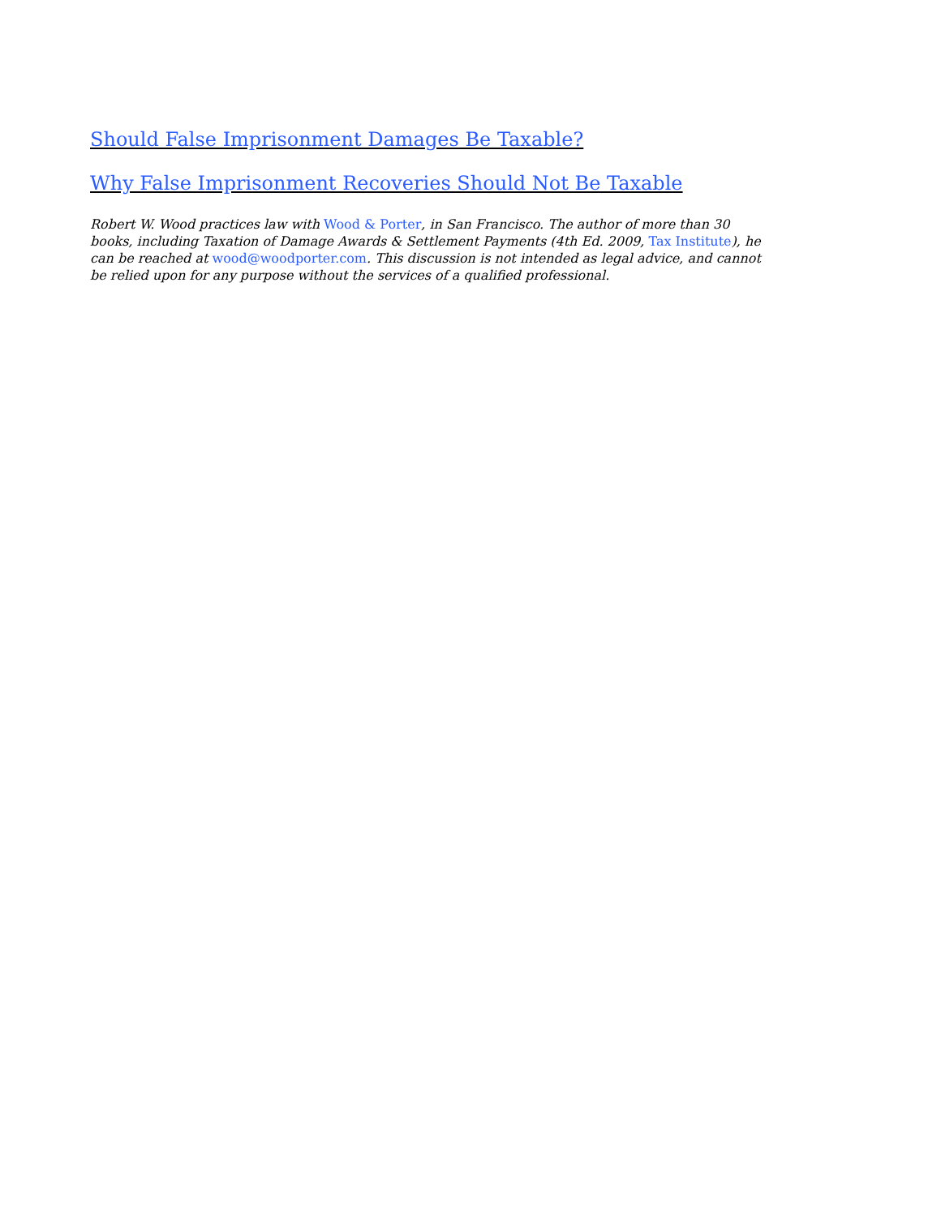Should False Imprisonment Damages Be Taxable?
Why False Imprisonment Recoveries Should Not Be Taxable
Robert W. Wood practices law with Wood & Porter, in San Francisco. The author of more than 30 books, including Taxation of Damage Awards & Settlement Payments (4th Ed. 2009, Tax Institute), he can be reached at wood@woodporter.com. This discussion is not intended as legal advice, and cannot be relied upon for any purpose without the services of a qualified professional.